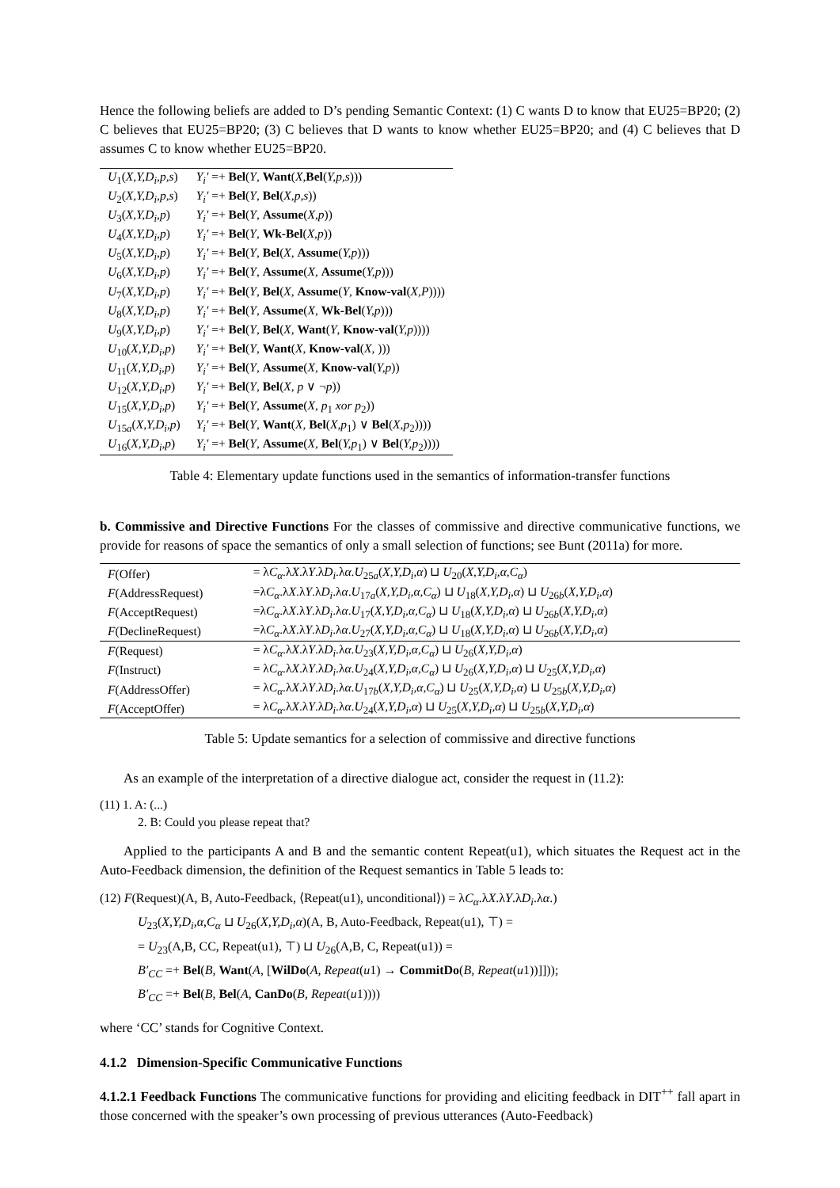Hence the following beliefs are added to D’s pending Semantic Context: (1) C wants D to know that EU25=BP20; (2) C believes that EU25=BP20; (3) C believes that D wants to know whether EU25=BP20; and (4) C believes that D assumes C to know whether EU25=BP20.
| U<sub>1</sub>( X,Y,D<sub>i</sub>,p,s ) | Y<sub>i</sub>′ =+ Bel ( Y , Want ( X , Bel ( Y,p,s ))) |
| U<sub>2</sub>( X,Y,D<sub>i</sub>,p,s ) | Y<sub>i</sub>′ =+ Bel ( Y , Bel ( X,p,s )) |
| U<sub>3</sub>( X,Y,D<sub>i</sub>,p ) | Y<sub>i</sub>′ =+ Bel ( Y , Assume ( X,p )) |
| U<sub>4</sub>( X,Y,D<sub>i</sub>,p ) | Y<sub>i</sub>′ =+ Bel ( Y , Wk-Bel ( X,p )) |
| U<sub>5</sub>( X,Y,D<sub>i</sub>,p ) | Y<sub>i</sub>′ =+ Bel ( Y , Bel ( X , Assume ( Y,p ))) |
| U<sub>6</sub>( X,Y,D<sub>i</sub>,p ) | Y<sub>i</sub>′ =+ Bel ( Y , Assume ( X , Assume ( Y,p ))) |
| U<sub>7</sub>( X,Y,D<sub>i</sub>,p ) | Y<sub>i</sub>′ =+ Bel ( Y , Bel ( X , Assume ( Y , Know-val ( X,P )))) |
| U<sub>8</sub>( X,Y,D<sub>i</sub>,p ) | Y<sub>i</sub>′ =+ Bel ( Y , Assume ( X , Wk-Bel ( Y,p ))) |
| U<sub>9</sub>( X,Y,D<sub>i</sub>,p ) | Y<sub>i</sub>′ =+ Bel ( Y , Bel ( X , Want ( Y , Know-val ( Y,p )))) |
| U<sub>10</sub>( X,Y,D<sub>i</sub>,p ) | Y<sub>i</sub>′ =+ Bel ( Y , Want ( X , Know-val ( X , ))) |
| U<sub>11</sub>( X,Y,D<sub>i</sub>,p ) | Y<sub>i</sub>′ =+ Bel ( Y , Assume ( X , Know-val ( Y,p )) |
| U<sub>12</sub>( X,Y,D<sub>i</sub>,p ) | Y<sub>i</sub>′ =+ Bel ( Y , Bel ( X, p ∨ ¬ p )) |
| U<sub>15</sub>( X,Y,D<sub>i</sub>,p ) | Y<sub>i</sub>′ =+ Bel ( Y , Assume ( X, p<sub>1</sub> xor p<sub>2</sub>)) |
| U<sub>15a</sub>( X,Y,D<sub>i</sub>,p ) | Y<sub>i</sub>′ =+ Bel ( Y , Want ( X , Bel ( X,p<sub>1</sub>) ∨ Bel ( X,p<sub>2</sub>)))) |
| U<sub>16</sub>( X,Y,D<sub>i</sub>,p ) | Y<sub>i</sub>′ =+ Bel ( Y , Assume ( X , Bel ( Y,p<sub>1</sub>) ∨ Bel ( Y,p<sub>2</sub>)))) |
Table 4: Elementary update functions used in the semantics of information-transfer functions
b. Commissive and Directive Functions For the classes of commissive and directive communicative functions, we provide for reasons of space the semantics of only a small selection of functions; see Bunt (2011a) for more.
| F (Offer) | = λ C<sub>α</sub> .λ X .λ Y .λ D<sub>i</sub> .λ α . U<sub>25a</sub>( X,Y,D<sub>i</sub>,α ) ⊔ U<sub>20</sub>( X,Y,D<sub>i</sub>,α,C<sub>α</sub> ) |
| F (AddressRequest) | =λ C<sub>α</sub> .λ X .λ Y .λ D<sub>i</sub> .λ α . U<sub>17a</sub>( X,Y,D<sub>i</sub>,α,C<sub>α</sub> ) ⊔ U<sub>18</sub>( X,Y,D<sub>i</sub>,α ) ⊔ U<sub>26b</sub>( X,Y,D<sub>i</sub>,α ) |
| F (AcceptRequest) | =λ C<sub>α</sub> .λ X .λ Y .λ D<sub>i</sub> .λ α . U<sub>17</sub>( X,Y,D<sub>i</sub>,α,C<sub>α</sub> ) ⊔ U<sub>18</sub>( X,Y,D<sub>i</sub>,α ) ⊔ U<sub>26b</sub>( X,Y,D<sub>i</sub>,α ) |
| F (DeclineRequest) | =λ C<sub>α</sub> .λ X .λ Y .λ D<sub>i</sub> .λ α . U<sub>27</sub>( X,Y,D<sub>i</sub>,α,C<sub>α</sub> ) ⊔ U<sub>18</sub>( X,Y,D<sub>i</sub>,α ) ⊔ U<sub>26b</sub>( X,Y,D<sub>i</sub>,α ) |
| F (Request) | = λ C<sub>α</sub> .λ X .λ Y .λ D<sub>i</sub> .λ α . U<sub>23</sub>( X,Y,D<sub>i</sub>,α,C<sub>α</sub> ) ⊔ U<sub>26</sub>( X,Y,D<sub>i</sub>,α ) |
| F (Instruct) | = λ C<sub>α</sub> .λ X .λ Y .λ D<sub>i</sub> .λ α . U<sub>24</sub>( X,Y,D<sub>i</sub>,α,C<sub>α</sub> ) ⊔ U<sub>26</sub>( X,Y,D<sub>i</sub>,α ) ⊔ U<sub>25</sub>( X,Y,D<sub>i</sub>,α ) |
| F (AddressOffer) | = λ C<sub>α</sub> .λ X .λ Y .λ D<sub>i</sub> .λ α . U<sub>17b</sub>( X,Y,D<sub>i</sub>,α,C<sub>α</sub> ) ⊔ U<sub>25</sub>( X,Y,D<sub>i</sub>,α ) ⊔ U<sub>25b</sub>( X,Y,D<sub>i</sub>,α ) |
| F (AcceptOffer) | = λ C<sub>α</sub> .λ X .λ Y .λ D<sub>i</sub> .λ α . U<sub>24</sub>( X,Y,D<sub>i</sub>,α ) ⊔ U<sub>25</sub>( X,Y,D<sub>i</sub>,α ) ⊔ U<sub>25b</sub>( X,Y,D<sub>i</sub>,α ) |
Table 5: Update semantics for a selection of commissive and directive functions
As an example of the interpretation of a directive dialogue act, consider the request in (11.2):
(11) 1. A: (...)
2. B: Could you please repeat that?
Applied to the participants A and B and the semantic content Repeat(u1), which situates the Request act in the Auto-Feedback dimension, the definition of the Request semantics in Table 5 leads to:
(12) F(Request)(A, B, Auto-Feedback, ⟨Repeat(u1), unconditional⟩) = λC<sub>α</sub>.λX.λY.λD<sub>i</sub>.λα.)
U<sub>23</sub>(X,Y,D<sub>i</sub>,α,C<sub>α</sub> ⊔ U<sub>26</sub>(X,Y,D<sub>i</sub>,α)(A, B, Auto-Feedback, Repeat(u1), ⊤) =
= U<sub>23</sub>(A,B, CC, Repeat(u1), ⊤) ⊔ U<sub>26</sub>(A,B, C, Repeat(u1)) =
B′<sub>CC</sub> =+ Bel(B, Want(A, [WilDo(A, Repeat(u1) → CommitDo(B, Repeat(u1))]]));
B′<sub>CC</sub> =+ Bel(B, Bel(A, CanDo(B, Repeat(u1))))
where ‘CC’ stands for Cognitive Context.
4.1.2 Dimension-Specific Communicative Functions
4.1.2.1 Feedback Functions The communicative functions for providing and eliciting feedback in DIT<sup>++</sup> fall apart in those concerned with the speaker’s own processing of previous utterances (Auto-Feedback)